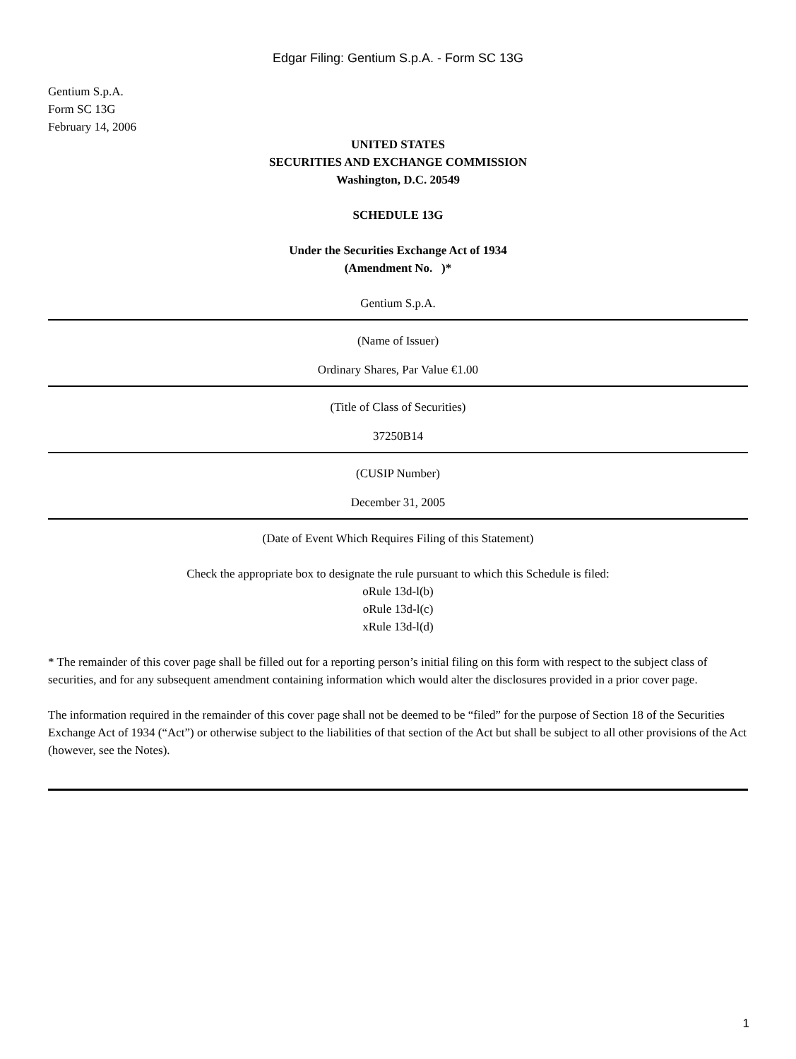Edgar Filing: Gentium S.p.A. - Form SC 13G
Gentium S.p.A.
Form SC 13G
February 14, 2006
UNITED STATES
SECURITIES AND EXCHANGE COMMISSION
Washington, D.C. 20549
SCHEDULE 13G
Under the Securities Exchange Act of 1934
(Amendment No. )*
Gentium S.p.A.
(Name of Issuer)
Ordinary Shares, Par Value €1.00
(Title of Class of Securities)
37250B14
(CUSIP Number)
December 31, 2005
(Date of Event Which Requires Filing of this Statement)
Check the appropriate box to designate the rule pursuant to which this Schedule is filed:
oRule 13d-l(b)
oRule 13d-l(c)
xRule 13d-l(d)
* The remainder of this cover page shall be filled out for a reporting person’s initial filing on this form with respect to the subject class of securities, and for any subsequent amendment containing information which would alter the disclosures provided in a prior cover page.
The information required in the remainder of this cover page shall not be deemed to be “filed” for the purpose of Section 18 of the Securities Exchange Act of 1934 (“Act”) or otherwise subject to the liabilities of that section of the Act but shall be subject to all other provisions of the Act (however, see the Notes).
1